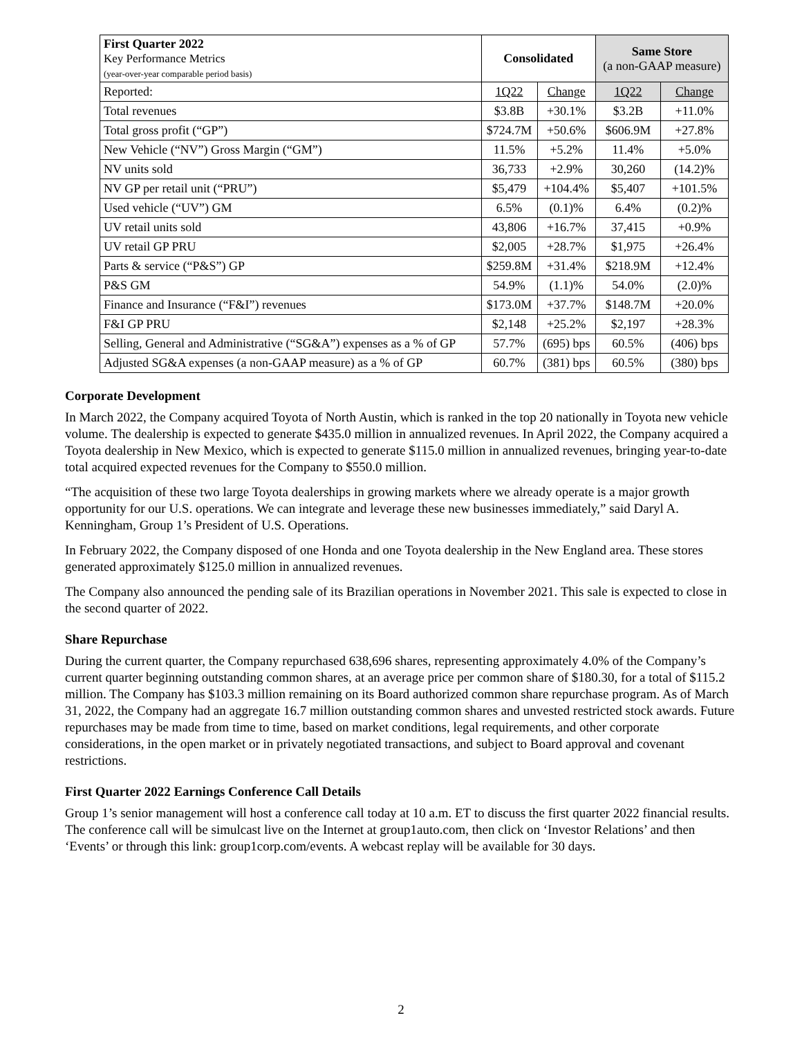| First Quarter 2022 Key Performance Metrics (year-over-year comparable period basis) | Consolidated | | Same Store (a non-GAAP measure) | |
| Reported: | 1Q22 | Change | 1Q22 | Change |
| Total revenues | $3.8B | +30.1% | $3.2B | +11.0% |
| Total gross profit (“GP”) | $724.7M | +50.6% | $606.9M | +27.8% |
| New Vehicle (“NV”) Gross Margin (“GM”) | 11.5% | +5.2% | 11.4% | +5.0% |
| NV units sold | 36,733 | +2.9% | 30,260 | (14.2)% |
| NV GP per retail unit (“PRU”) | $5,479 | +104.4% | $5,407 | +101.5% |
| Used vehicle (“UV”) GM | 6.5% | (0.1)% | 6.4% | (0.2)% |
| UV retail units sold | 43,806 | +16.7% | 37,415 | +0.9% |
| UV retail GP PRU | $2,005 | +28.7% | $1,975 | +26.4% |
| Parts & service (“P&S”) GP | $259.8M | +31.4% | $218.9M | +12.4% |
| P&S GM | 54.9% | (1.1)% | 54.0% | (2.0)% |
| Finance and Insurance (“F&I”) revenues | $173.0M | +37.7% | $148.7M | +20.0% |
| F&I GP PRU | $2,148 | +25.2% | $2,197 | +28.3% |
| Selling, General and Administrative (“SG&A”) expenses as a % of GP | 57.7% | (695) bps | 60.5% | (406) bps |
| Adjusted SG&A expenses (a non-GAAP measure) as a % of GP | 60.7% | (381) bps | 60.5% | (380) bps |
Corporate Development
In March 2022, the Company acquired Toyota of North Austin, which is ranked in the top 20 nationally in Toyota new vehicle volume. The dealership is expected to generate $435.0 million in annualized revenues. In April 2022, the Company acquired a Toyota dealership in New Mexico, which is expected to generate $115.0 million in annualized revenues, bringing year-to-date total acquired expected revenues for the Company to $550.0 million.
“The acquisition of these two large Toyota dealerships in growing markets where we already operate is a major growth opportunity for our U.S. operations. We can integrate and leverage these new businesses immediately,” said Daryl A. Kenningham, Group 1’s President of U.S. Operations.
In February 2022, the Company disposed of one Honda and one Toyota dealership in the New England area. These stores generated approximately $125.0 million in annualized revenues.
The Company also announced the pending sale of its Brazilian operations in November 2021. This sale is expected to close in the second quarter of 2022.
Share Repurchase
During the current quarter, the Company repurchased 638,696 shares, representing approximately 4.0% of the Company’s current quarter beginning outstanding common shares, at an average price per common share of $180.30, for a total of $115.2 million. The Company has $103.3 million remaining on its Board authorized common share repurchase program. As of March 31, 2022, the Company had an aggregate 16.7 million outstanding common shares and unvested restricted stock awards. Future repurchases may be made from time to time, based on market conditions, legal requirements, and other corporate considerations, in the open market or in privately negotiated transactions, and subject to Board approval and covenant restrictions.
First Quarter 2022 Earnings Conference Call Details
Group 1’s senior management will host a conference call today at 10 a.m. ET to discuss the first quarter 2022 financial results. The conference call will be simulcast live on the Internet at group1auto.com, then click on ‘Investor Relations’ and then ‘Events’ or through this link: group1corp.com/events. A webcast replay will be available for 30 days.
2